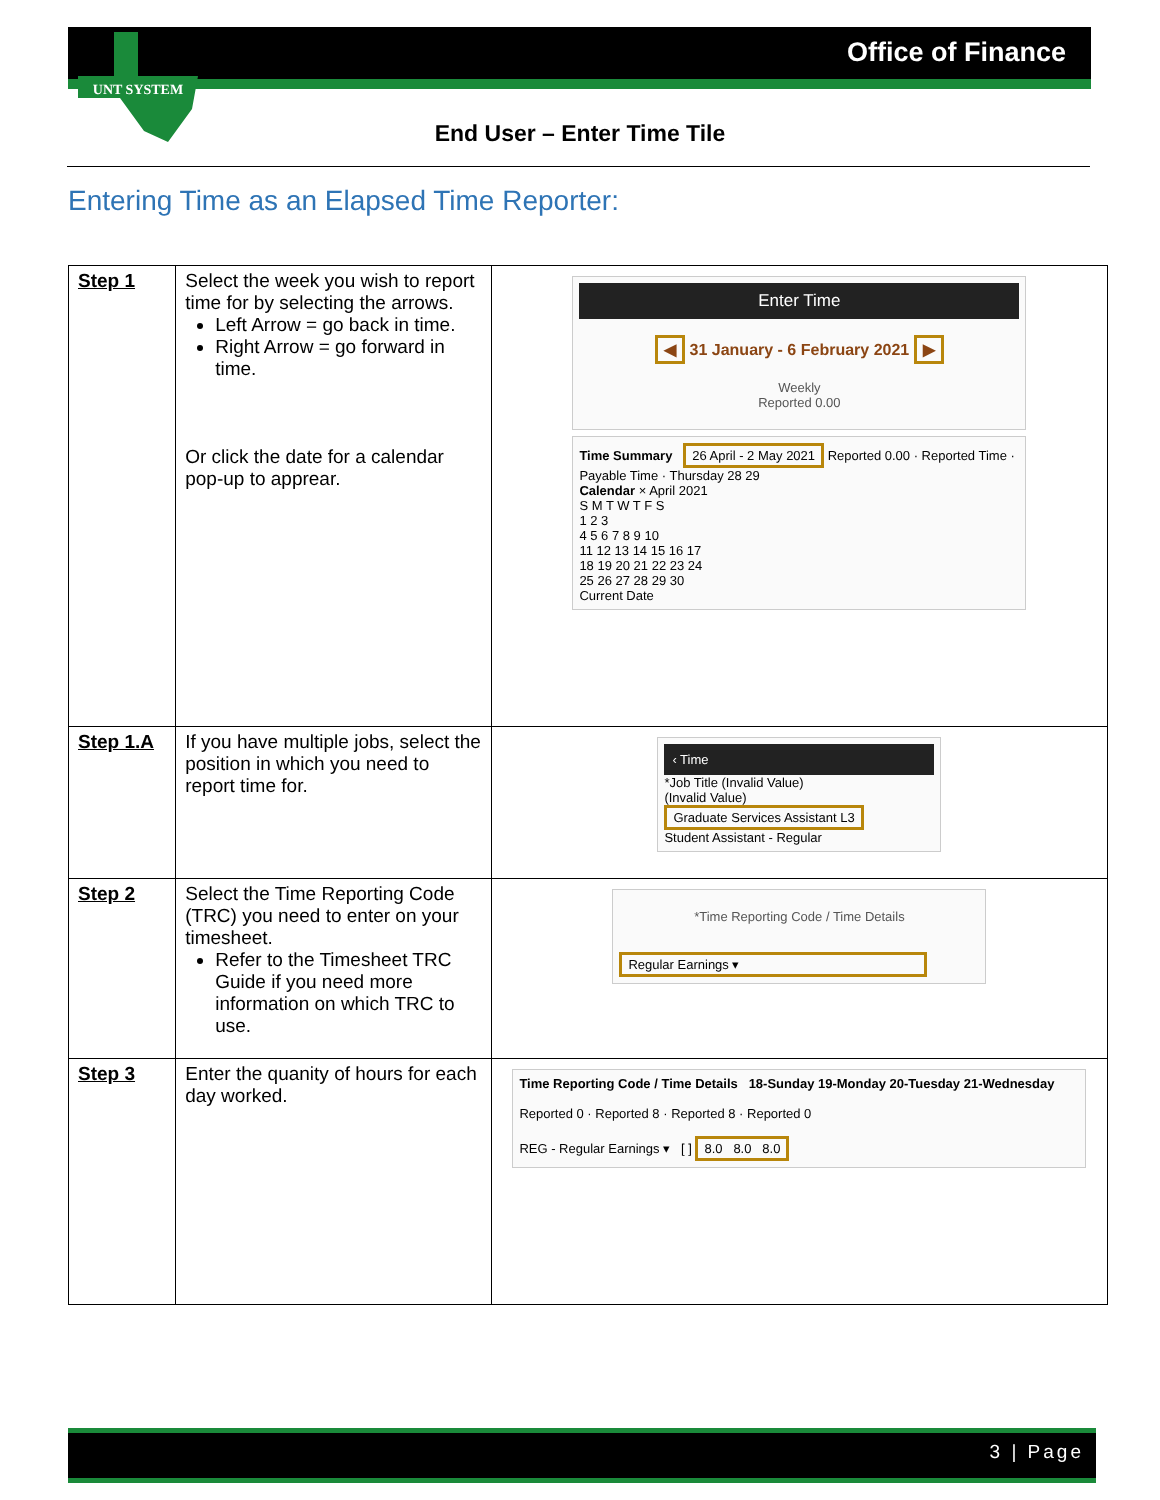Office of Finance UNT SYSTEM
End User – Enter Time Tile
Entering Time as an Elapsed Time Reporter:
| Step 1 | Select the week you wish to report time for by selecting the arrows. Left Arrow = go back in time. Right Arrow = go forward in time. Or click the date for a calendar pop-up to apprear. | Enter Time ◀ 31 January - 6 February 2021 ▶ Weekly Reported 0.00 Time Summary 26 April - 2 May 2021 Reported 0.00 · Reported Time · Payable Time · Thursday 28 29 Calendar × April 2021 S M T W T F S 1 2 3 4 5 6 7 8 9 10 11 12 13 14 15 16 17 18 19 20 21 22 23 24 25 26 27 28 29 30 Current Date |
| Step 1.A | If you have multiple jobs, select the position in which you need to report time for. | ‹ Time *Job Title (Invalid Value) (Invalid Value) Graduate Services Assistant L3 Student Assistant - Regular |
| Step 2 | Select the Time Reporting Code (TRC) you need to enter on your timesheet. Refer to the Timesheet TRC Guide if you need more information on which TRC to use. | *Time Reporting Code / Time Details Regular Earnings ▾ |
| Step 3 | Enter the quanity of hours for each day worked. | Time Reporting Code / Time Details 18-Sunday 19-Monday 20-Tuesday 21-Wednesday Reported 0 · Reported 8 · Reported 8 · Reported 0 REG - Regular Earnings ▾ [ ] 8.0 8.0 8.0 |
3 | Page